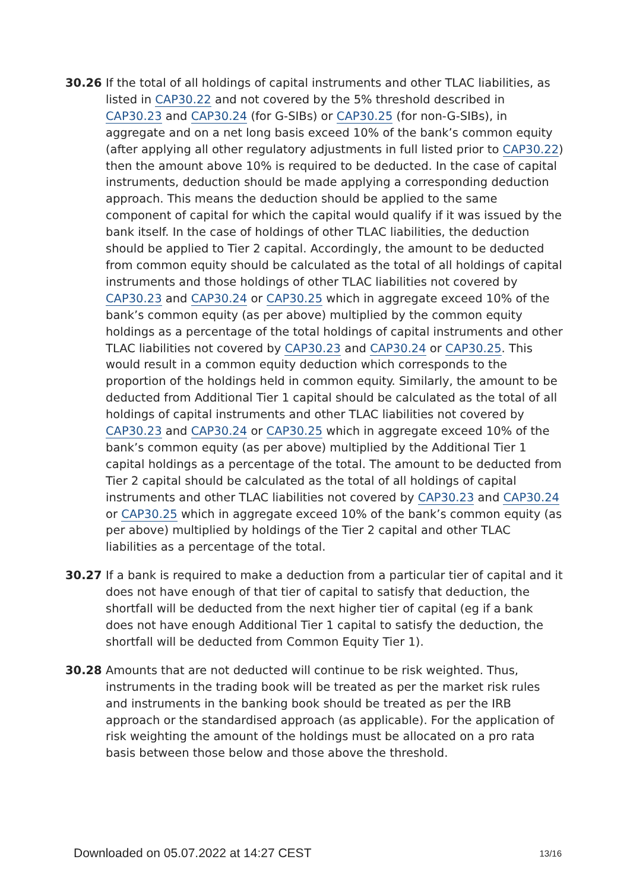30.26 If the total of all holdings of capital instruments and other TLAC liabilities, as listed in CAP30.22 and not covered by the 5% threshold described in CAP30.23 and CAP30.24 (for G-SIBs) or CAP30.25 (for non-G-SIBs), in aggregate and on a net long basis exceed 10% of the bank’s common equity (after applying all other regulatory adjustments in full listed prior to CAP30.22) then the amount above 10% is required to be deducted. In the case of capital instruments, deduction should be made applying a corresponding deduction approach. This means the deduction should be applied to the same component of capital for which the capital would qualify if it was issued by the bank itself. In the case of holdings of other TLAC liabilities, the deduction should be applied to Tier 2 capital. Accordingly, the amount to be deducted from common equity should be calculated as the total of all holdings of capital instruments and those holdings of other TLAC liabilities not covered by CAP30.23 and CAP30.24 or CAP30.25 which in aggregate exceed 10% of the bank’s common equity (as per above) multiplied by the common equity holdings as a percentage of the total holdings of capital instruments and other TLAC liabilities not covered by CAP30.23 and CAP30.24 or CAP30.25. This would result in a common equity deduction which corresponds to the proportion of the holdings held in common equity. Similarly, the amount to be deducted from Additional Tier 1 capital should be calculated as the total of all holdings of capital instruments and other TLAC liabilities not covered by CAP30.23 and CAP30.24 or CAP30.25 which in aggregate exceed 10% of the bank’s common equity (as per above) multiplied by the Additional Tier 1 capital holdings as a percentage of the total. The amount to be deducted from Tier 2 capital should be calculated as the total of all holdings of capital instruments and other TLAC liabilities not covered by CAP30.23 and CAP30.24 or CAP30.25 which in aggregate exceed 10% of the bank’s common equity (as per above) multiplied by holdings of the Tier 2 capital and other TLAC liabilities as a percentage of the total.
30.27 If a bank is required to make a deduction from a particular tier of capital and it does not have enough of that tier of capital to satisfy that deduction, the shortfall will be deducted from the next higher tier of capital (eg if a bank does not have enough Additional Tier 1 capital to satisfy the deduction, the shortfall will be deducted from Common Equity Tier 1).
30.28 Amounts that are not deducted will continue to be risk weighted. Thus, instruments in the trading book will be treated as per the market risk rules and instruments in the banking book should be treated as per the IRB approach or the standardised approach (as applicable). For the application of risk weighting the amount of the holdings must be allocated on a pro rata basis between those below and those above the threshold.
Downloaded on 05.07.2022 at 14:27 CEST 13/16